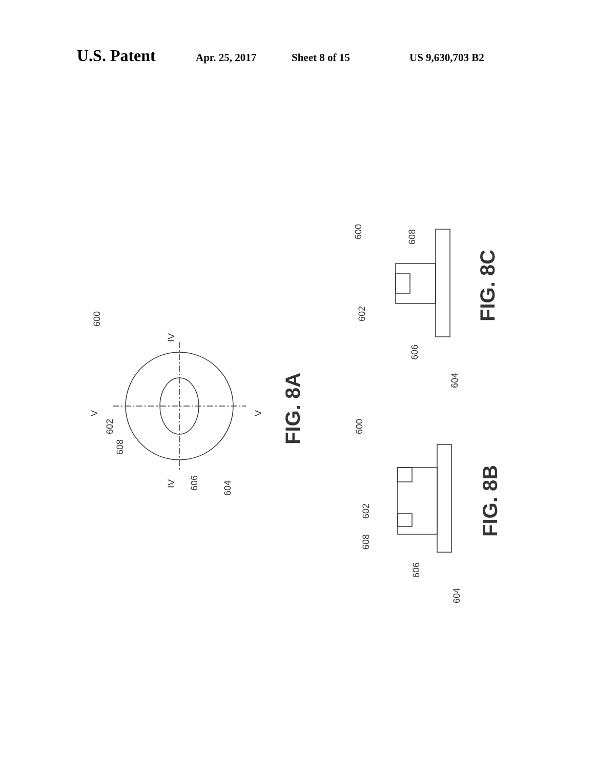U.S. Patent Apr. 25, 2017 Sheet 8 of 15 US 9,630,703 B2
600
602
608
606
604
V
V
IV
IV
FIG. 8A
600
608
602
606
604
FIG. 8C
600
608
602
606
604
FIG. 8B